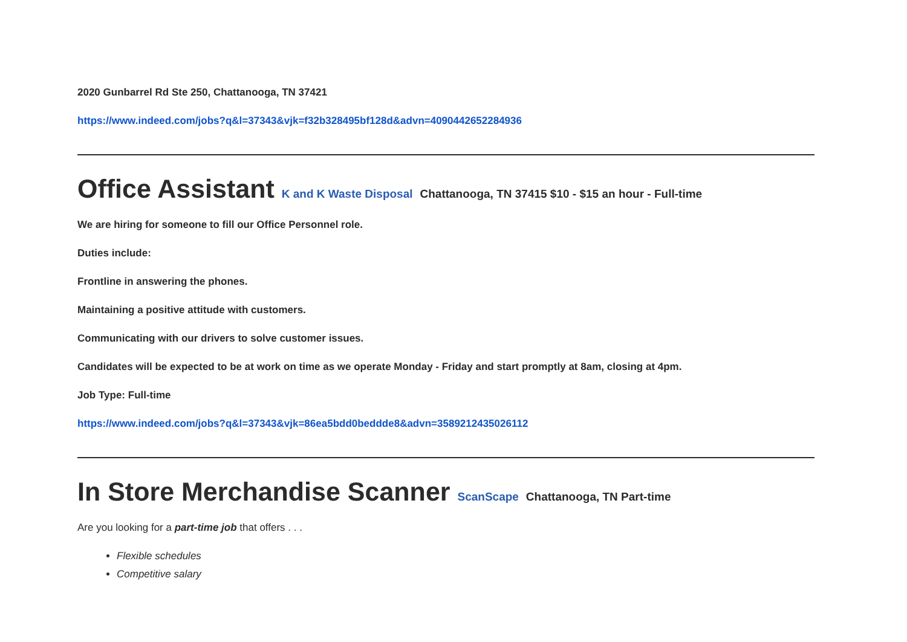2020 Gunbarrel Rd Ste 250, Chattanooga, TN 37421
https://www.indeed.com/jobs?q&l=37343&vjk=f32b328495bf128d&advn=4090442652284936
Office Assistant K and K Waste Disposal Chattanooga, TN 37415 $10 - $15 an hour - Full-time
We are hiring for someone to fill our Office Personnel role.
Duties include:
Frontline in answering the phones.
Maintaining a positive attitude with customers.
Communicating with our drivers to solve customer issues.
Candidates will be expected to be at work on time as we operate Monday - Friday and start promptly at 8am, closing at 4pm.
Job Type: Full-time
https://www.indeed.com/jobs?q&l=37343&vjk=86ea5bdd0beddde8&advn=3589212435026112
In Store Merchandise Scanner ScanScape Chattanooga, TN Part-time
Are you looking for a part-time job that offers . . .
Flexible schedules
Competitive salary